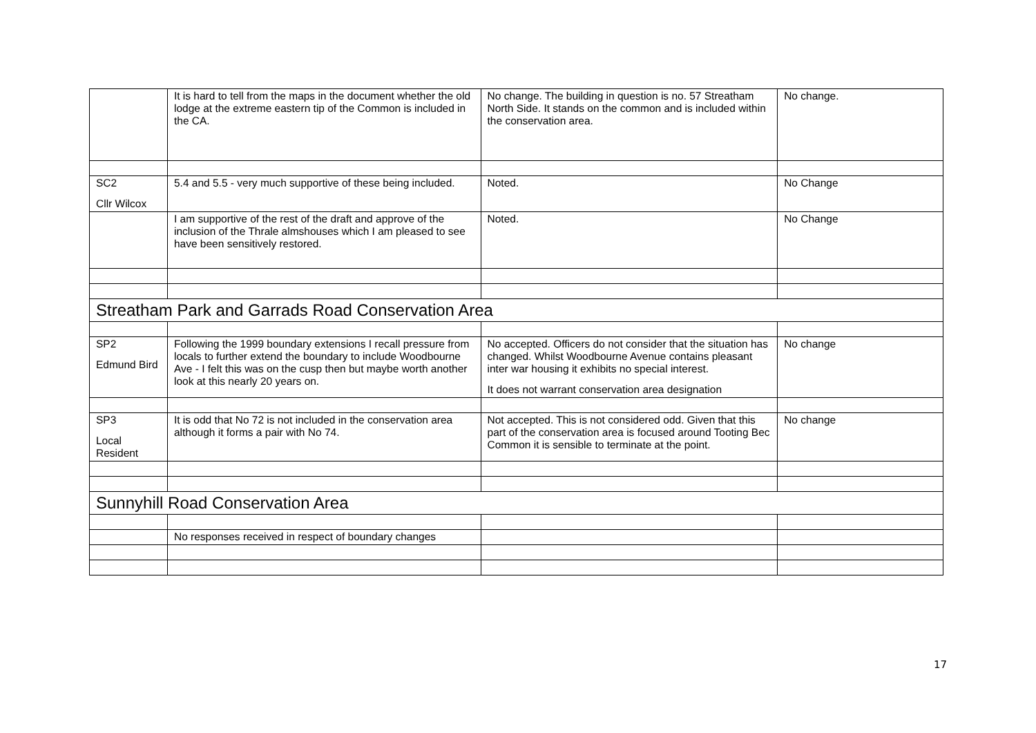| | It is hard to tell from the maps in the document whether the old lodge at the extreme eastern tip of the Common is included in the CA. | No change. The building in question is no. 57 Streatham North Side. It stands on the common and is included within the conservation area. | No change. |
| SC2 Cllr Wilcox | 5.4 and 5.5 - very much supportive of these being included. | Noted. | No Change |
| | I am supportive of the rest of the draft and approve of the inclusion of the Thrale almshouses which I am pleased to see have been sensitively restored. | Noted. | No Change |
| Streatham Park and Garrads Road Conservation Area | | | |
| SP2 Edmund Bird | Following the 1999 boundary extensions I recall pressure from locals to further extend the boundary to include Woodbourne Ave - I felt this was on the cusp then but maybe worth another look at this nearly 20 years on. | No accepted. Officers do not consider that the situation has changed. Whilst Woodbourne Avenue contains pleasant inter war housing it exhibits no special interest. It does not warrant conservation area designation | No change |
| SP3 Local Resident | It is odd that No 72 is not included in the conservation area although it forms a pair with No 74. | Not accepted. This is not considered odd. Given that this part of the conservation area is focused around Tooting Bec Common it is sensible to terminate at the point. | No change |
| Sunnyhill Road Conservation Area | | | |
| | No responses received in respect of boundary changes | | |
17